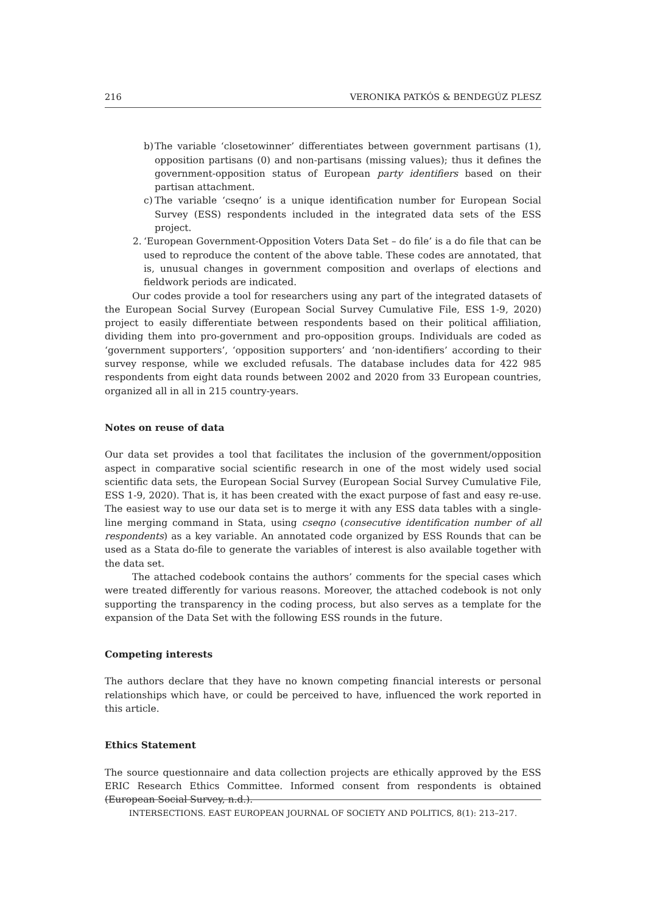216 VERONIKA PATKÓS & BENDEGÚZ PLESZ
b)
The variable ‘closetowinner’ differentiates between government partisans (1), opposition partisans (0) and non-partisans (missing values); thus it defines the government-opposition status of European party identifiers based on their partisan attachment.
c)
The variable ‘cseqno’ is a unique identification number for European Social Survey (ESS) respondents included in the integrated data sets of the ESS project.
2.
‘European Government-Opposition Voters Data Set – do file’ is a do file that can be used to reproduce the content of the above table. These codes are annotated, that is, unusual changes in government composition and overlaps of elections and fieldwork periods are indicated.
Our codes provide a tool for researchers using any part of the integrated datasets of the European Social Survey (European Social Survey Cumulative File, ESS 1-9, 2020) project to easily differentiate between respondents based on their political affiliation, dividing them into pro-government and pro-opposition groups. Individuals are coded as ‘government supporters’, ‘opposition supporters’ and ‘non-identifiers’ according to their survey response, while we excluded refusals. The database includes data for 422 985 respondents from eight data rounds between 2002 and 2020 from 33 European countries, organized all in all in 215 country-years.
Notes on reuse of data
Our data set provides a tool that facilitates the inclusion of the government/opposition aspect in comparative social scientific research in one of the most widely used social scientific data sets, the European Social Survey (European Social Survey Cumulative File, ESS 1-9, 2020). That is, it has been created with the exact purpose of fast and easy re-use. The easiest way to use our data set is to merge it with any ESS data tables with a single-line merging command in Stata, using cseqno (consecutive identification number of all respondents) as a key variable. An annotated code organized by ESS Rounds that can be used as a Stata do-file to generate the variables of interest is also available together with the data set.
The attached codebook contains the authors’ comments for the special cases which were treated differently for various reasons. Moreover, the attached codebook is not only supporting the transparency in the coding process, but also serves as a template for the expansion of the Data Set with the following ESS rounds in the future.
Competing interests
The authors declare that they have no known competing financial interests or personal relationships which have, or could be perceived to have, influenced the work reported in this article.
Ethics Statement
The source questionnaire and data collection projects are ethically approved by the ESS ERIC Research Ethics Committee. Informed consent from respondents is obtained (European Social Survey, n.d.).
INTERSECTIONS. EAST EUROPEAN JOURNAL OF SOCIETY AND POLITICS, 8(1): 213–217.